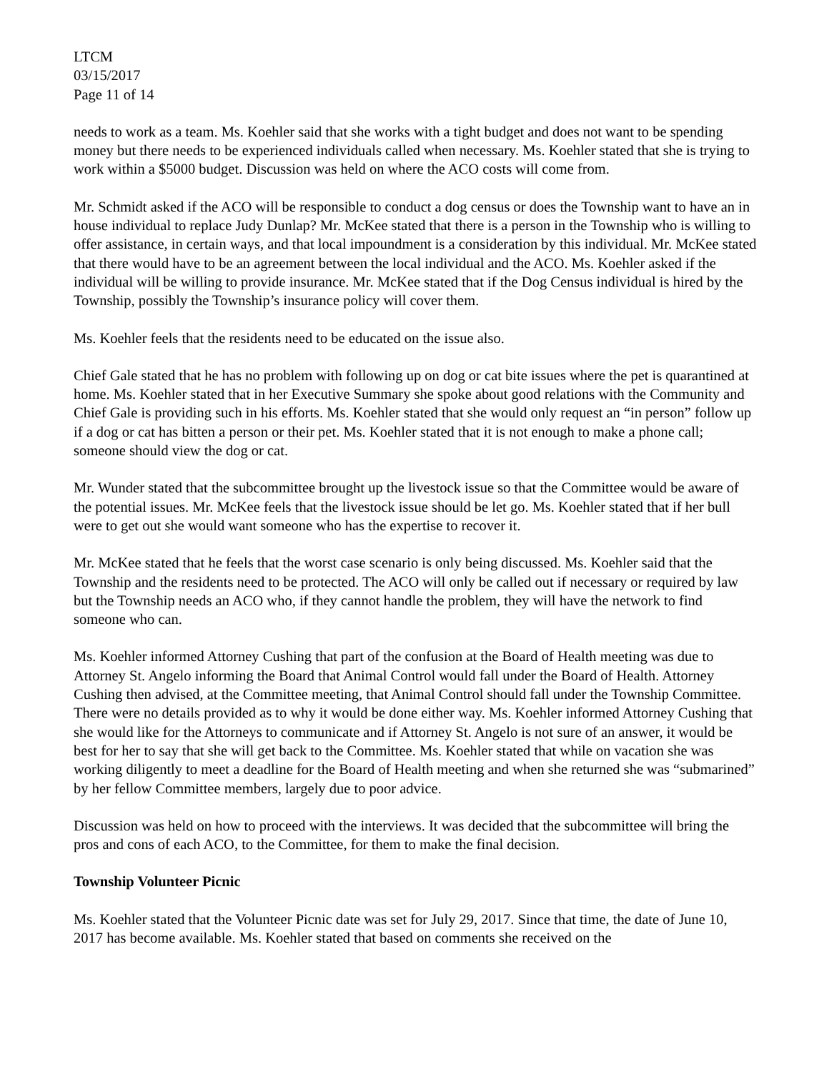LTCM
03/15/2017
Page 11 of 14
needs to work as a team. Ms. Koehler said that she works with a tight budget and does not want to be spending money but there needs to be experienced individuals called when necessary. Ms. Koehler stated that she is trying to work within a $5000 budget. Discussion was held on where the ACO costs will come from.
Mr. Schmidt asked if the ACO will be responsible to conduct a dog census or does the Township want to have an in house individual to replace Judy Dunlap? Mr. McKee stated that there is a person in the Township who is willing to offer assistance, in certain ways, and that local impoundment is a consideration by this individual. Mr. McKee stated that there would have to be an agreement between the local individual and the ACO. Ms. Koehler asked if the individual will be willing to provide insurance. Mr. McKee stated that if the Dog Census individual is hired by the Township, possibly the Township’s insurance policy will cover them.
Ms. Koehler feels that the residents need to be educated on the issue also.
Chief Gale stated that he has no problem with following up on dog or cat bite issues where the pet is quarantined at home. Ms. Koehler stated that in her Executive Summary she spoke about good relations with the Community and Chief Gale is providing such in his efforts. Ms. Koehler stated that she would only request an “in person” follow up if a dog or cat has bitten a person or their pet. Ms. Koehler stated that it is not enough to make a phone call; someone should view the dog or cat.
Mr. Wunder stated that the subcommittee brought up the livestock issue so that the Committee would be aware of the potential issues. Mr. McKee feels that the livestock issue should be let go. Ms. Koehler stated that if her bull were to get out she would want someone who has the expertise to recover it.
Mr. McKee stated that he feels that the worst case scenario is only being discussed. Ms. Koehler said that the Township and the residents need to be protected. The ACO will only be called out if necessary or required by law but the Township needs an ACO who, if they cannot handle the problem, they will have the network to find someone who can.
Ms. Koehler informed Attorney Cushing that part of the confusion at the Board of Health meeting was due to Attorney St. Angelo informing the Board that Animal Control would fall under the Board of Health. Attorney Cushing then advised, at the Committee meeting, that Animal Control should fall under the Township Committee. There were no details provided as to why it would be done either way. Ms. Koehler informed Attorney Cushing that she would like for the Attorneys to communicate and if Attorney St. Angelo is not sure of an answer, it would be best for her to say that she will get back to the Committee. Ms. Koehler stated that while on vacation she was working diligently to meet a deadline for the Board of Health meeting and when she returned she was “submarined” by her fellow Committee members, largely due to poor advice.
Discussion was held on how to proceed with the interviews. It was decided that the subcommittee will bring the pros and cons of each ACO, to the Committee, for them to make the final decision.
Township Volunteer Picnic
Ms. Koehler stated that the Volunteer Picnic date was set for July 29, 2017. Since that time, the date of June 10, 2017 has become available. Ms. Koehler stated that based on comments she received on the